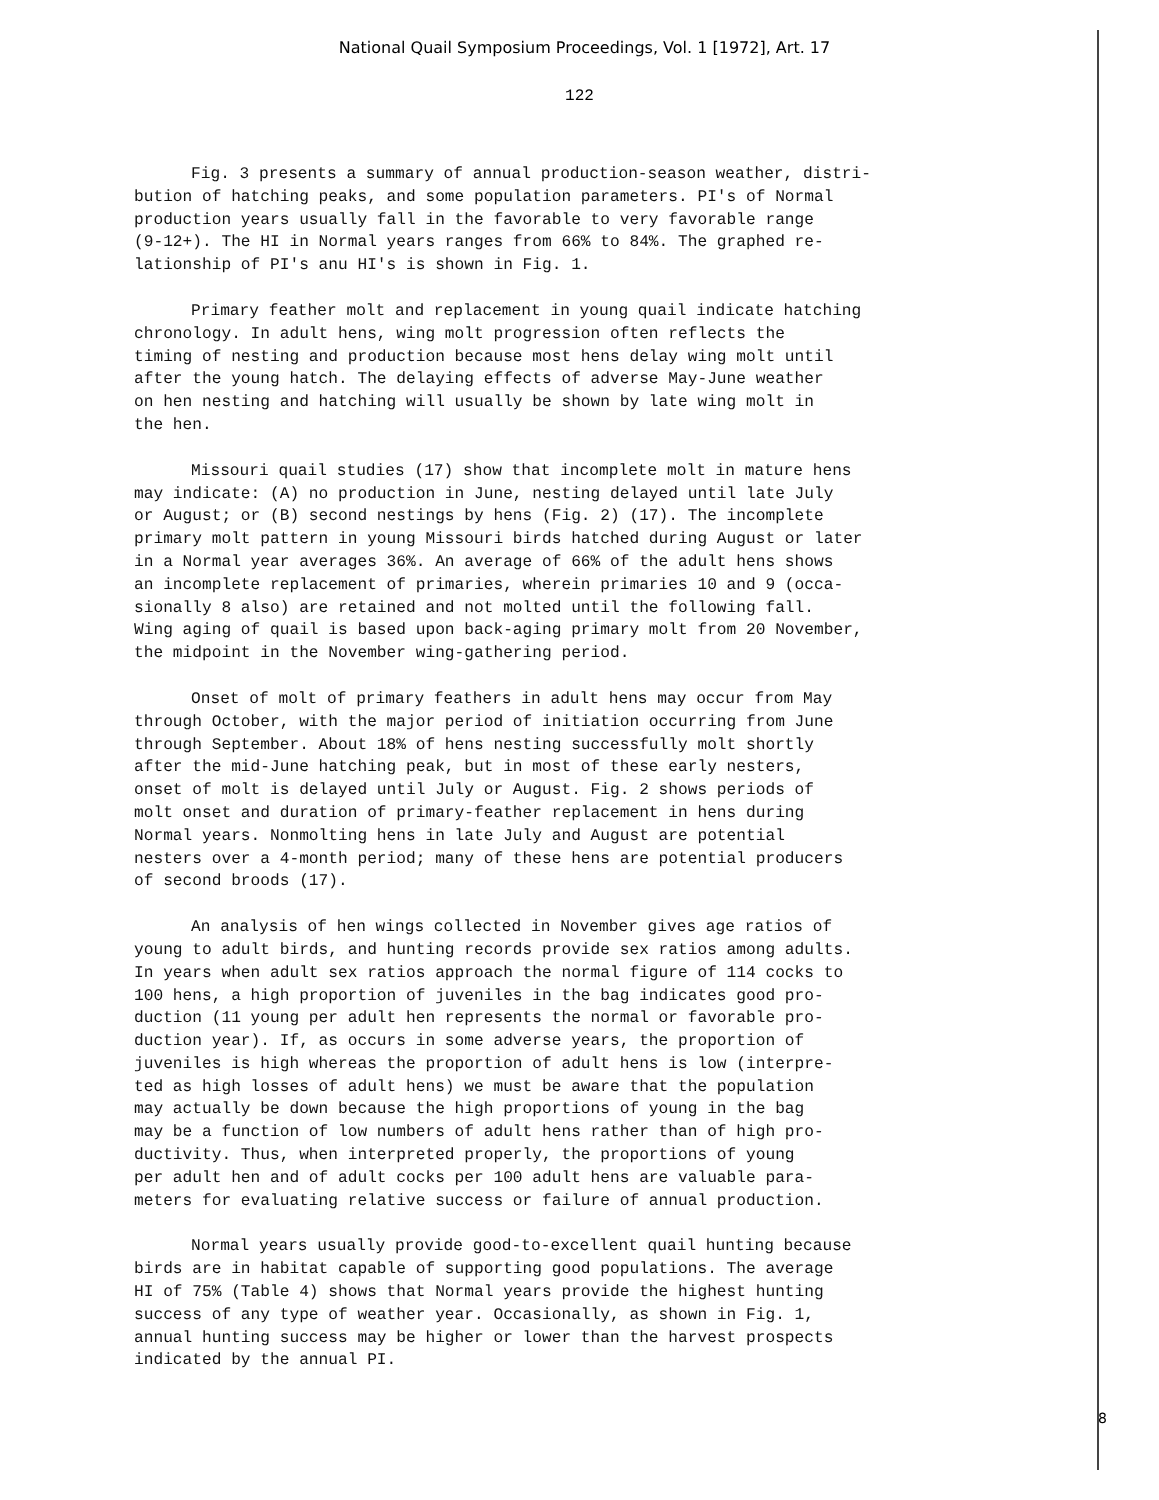National Quail Symposium Proceedings, Vol. 1 [1972], Art. 17
122
Fig. 3 presents a summary of annual production-season weather, distri- bution of hatching peaks, and some population parameters. PI's of Normal production years usually fall in the favorable to very favorable range (9-12+). The HI in Normal years ranges from 66% to 84%. The graphed re- lationship of PI's anu HI's is shown in Fig. 1.
Primary feather molt and replacement in young quail indicate hatching chronology. In adult hens, wing molt progression often reflects the timing of nesting and production because most hens delay wing molt until after the young hatch. The delaying effects of adverse May-June weather on hen nesting and hatching will usually be shown by late wing molt in the hen.
Missouri quail studies (17) show that incomplete molt in mature hens may indicate: (A) no production in June, nesting delayed until late July or August; or (B) second nestings by hens (Fig. 2) (17). The incomplete primary molt pattern in young Missouri birds hatched during August or later in a Normal year averages 36%. An average of 66% of the adult hens shows an incomplete replacement of primaries, wherein primaries 10 and 9 (occa- sionally 8 also) are retained and not molted until the following fall. Wing aging of quail is based upon back-aging primary molt from 20 November, the midpoint in the November wing-gathering period.
Onset of molt of primary feathers in adult hens may occur from May through October, with the major period of initiation occurring from June through September. About 18% of hens nesting successfully molt shortly after the mid-June hatching peak, but in most of these early nesters, onset of molt is delayed until July or August. Fig. 2 shows periods of molt onset and duration of primary-feather replacement in hens during Normal years. Nonmolting hens in late July and August are potential nesters over a 4-month period; many of these hens are potential producers of second broods (17).
An analysis of hen wings collected in November gives age ratios of young to adult birds, and hunting records provide sex ratios among adults. In years when adult sex ratios approach the normal figure of 114 cocks to 100 hens, a high proportion of juveniles in the bag indicates good pro- duction (11 young per adult hen represents the normal or favorable pro- duction year). If, as occurs in some adverse years, the proportion of juveniles is high whereas the proportion of adult hens is low (interpre- ted as high losses of adult hens) we must be aware that the population may actually be down because the high proportions of young in the bag may be a function of low numbers of adult hens rather than of high pro- ductivity. Thus, when interpreted properly, the proportions of young per adult hen and of adult cocks per 100 adult hens are valuable para- meters for evaluating relative success or failure of annual production.
Normal years usually provide good-to-excellent quail hunting because birds are in habitat capable of supporting good populations. The average HI of 75% (Table 4) shows that Normal years provide the highest hunting success of any type of weather year. Occasionally, as shown in Fig. 1, annual hunting success may be higher or lower than the harvest prospects indicated by the annual PI.
8